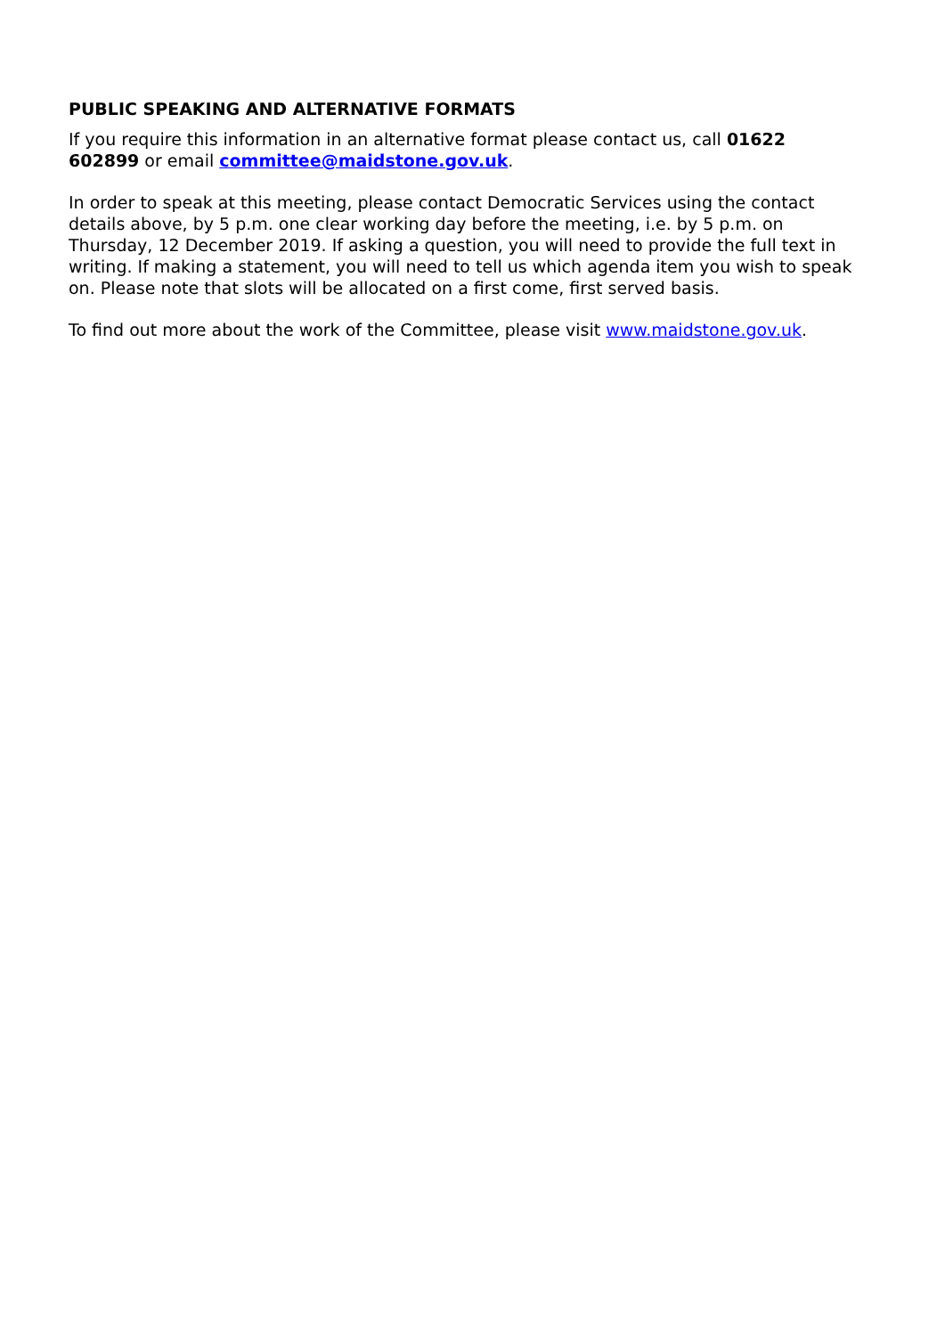PUBLIC SPEAKING AND ALTERNATIVE FORMATS
If you require this information in an alternative format please contact us, call 01622 602899 or email committee@maidstone.gov.uk.
In order to speak at this meeting, please contact Democratic Services using the contact details above, by 5 p.m. one clear working day before the meeting, i.e. by 5 p.m. on Thursday, 12 December 2019. If asking a question, you will need to provide the full text in writing. If making a statement, you will need to tell us which agenda item you wish to speak on. Please note that slots will be allocated on a first come, first served basis.
To find out more about the work of the Committee, please visit www.maidstone.gov.uk.